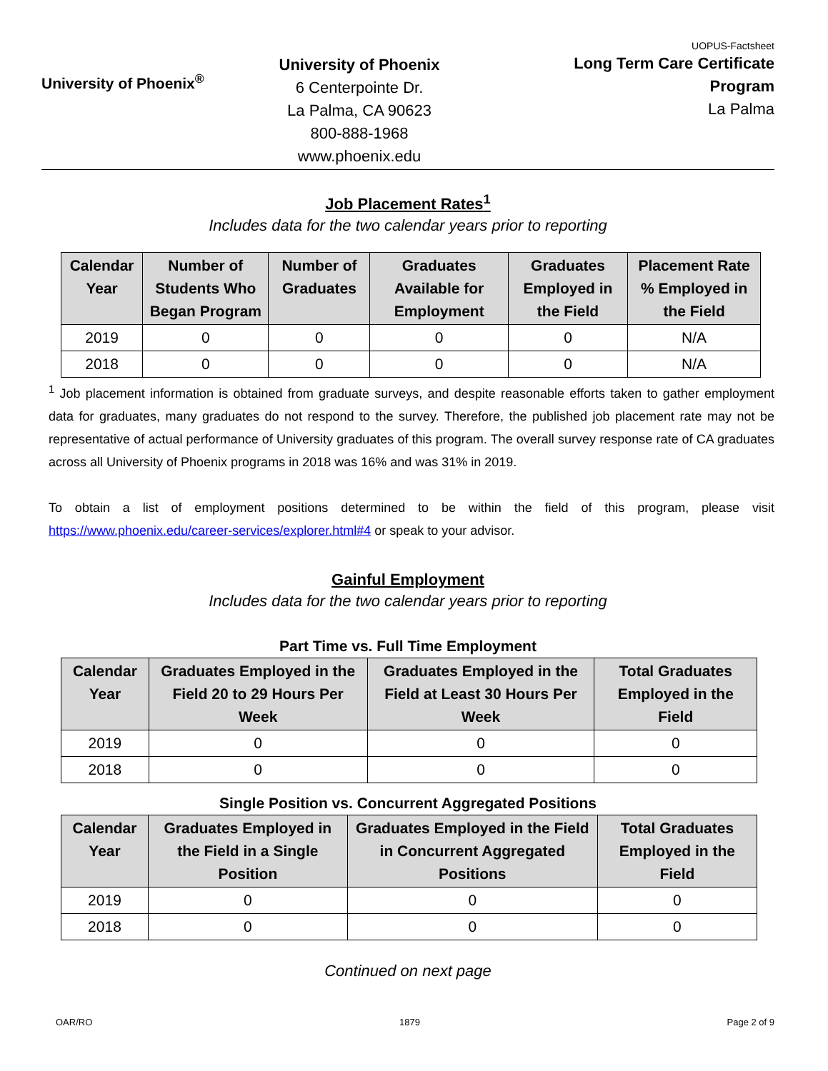University of Phoenix<sup>®</sup>
University of Phoenix
6 Centerpointe Dr.
La Palma, CA 90623
800-888-1968
www.phoenix.edu
UOPUS-Factsheet
Long Term Care Certificate
Program
La Palma
Job Placement Rates<sup>1</sup>
Includes data for the two calendar years prior to reporting
| Calendar Year | Number of Students Who Began Program | Number of Graduates | Graduates Available for Employment | Graduates Employed in the Field | Placement Rate % Employed in the Field |
| --- | --- | --- | --- | --- | --- |
| 2019 | 0 | 0 | 0 | 0 | N/A |
| 2018 | 0 | 0 | 0 | 0 | N/A |
<sup>1</sup> Job placement information is obtained from graduate surveys, and despite reasonable efforts taken to gather employment data for graduates, many graduates do not respond to the survey. Therefore, the published job placement rate may not be representative of actual performance of University graduates of this program. The overall survey response rate of CA graduates across all University of Phoenix programs in 2018 was 16% and was 31% in 2019.
To obtain a list of employment positions determined to be within the field of this program, please visit https://www.phoenix.edu/career-services/explorer.html#4 or speak to your advisor.
Gainful Employment
Includes data for the two calendar years prior to reporting
Part Time vs. Full Time Employment
| Calendar Year | Graduates Employed in the Field 20 to 29 Hours Per Week | Graduates Employed in the Field at Least 30 Hours Per Week | Total Graduates Employed in the Field |
| --- | --- | --- | --- |
| 2019 | 0 | 0 | 0 |
| 2018 | 0 | 0 | 0 |
Single Position vs. Concurrent Aggregated Positions
| Calendar Year | Graduates Employed in the Field in a Single Position | Graduates Employed in the Field in Concurrent Aggregated Positions | Total Graduates Employed in the Field |
| --- | --- | --- | --- |
| 2019 | 0 | 0 | 0 |
| 2018 | 0 | 0 | 0 |
Continued on next page
OAR/RO 1879 Page 2 of 9